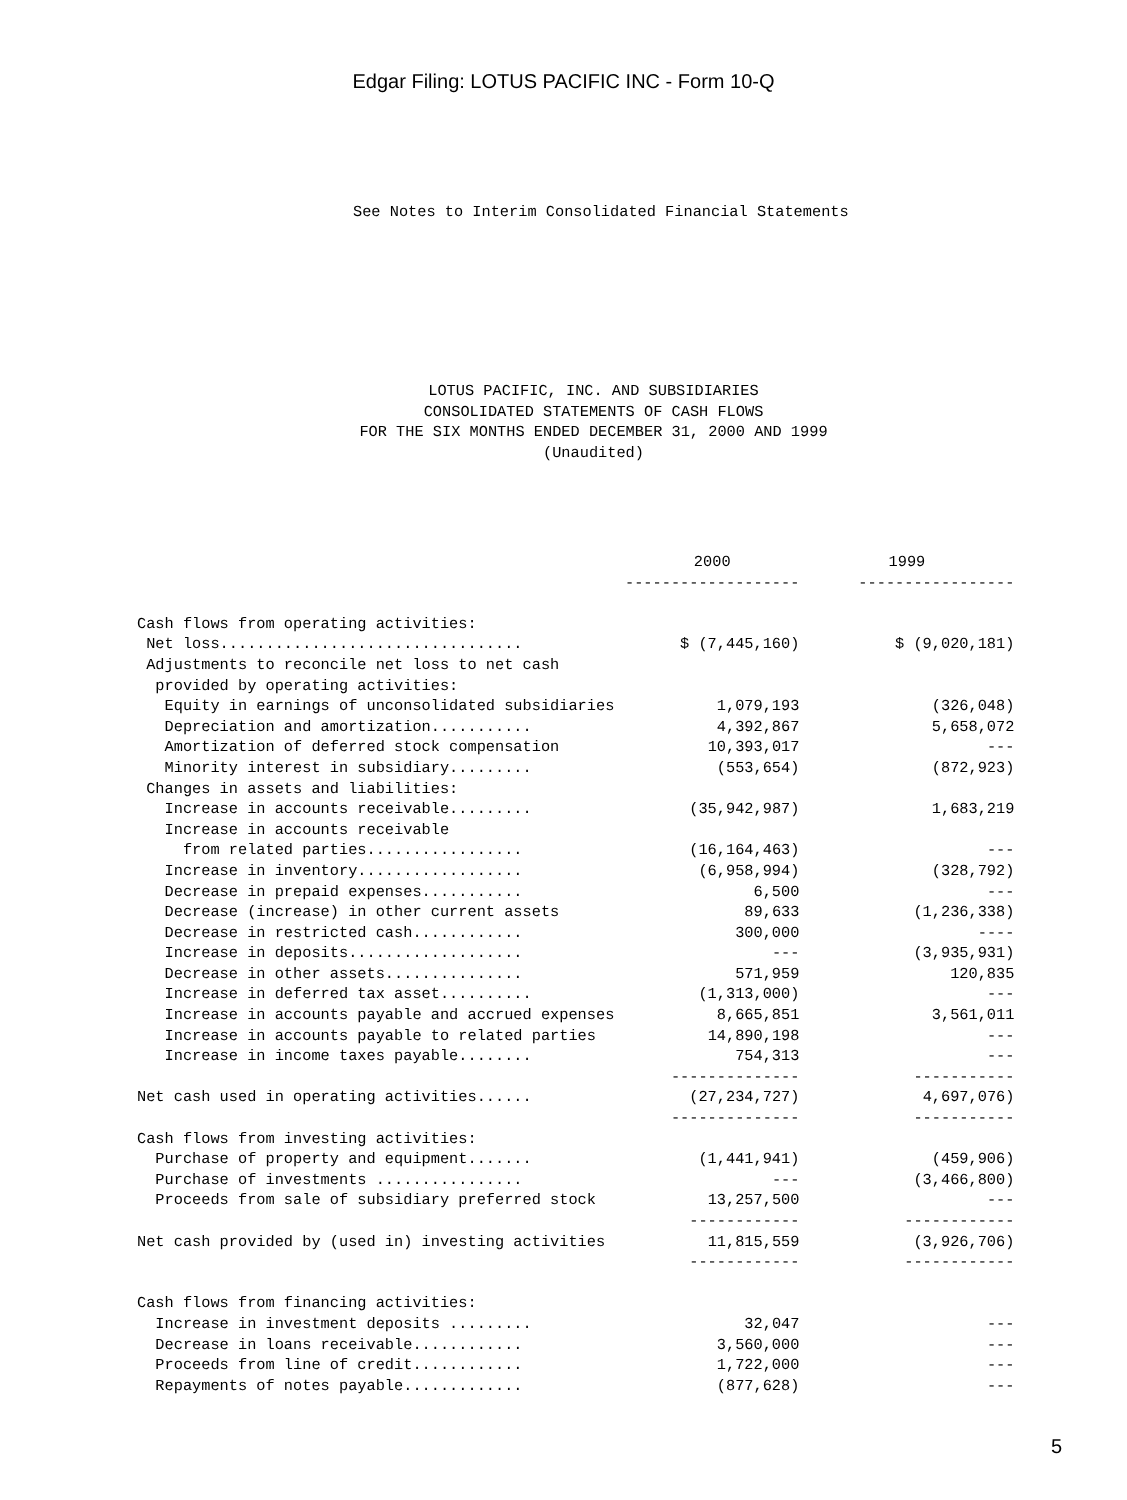Edgar Filing: LOTUS PACIFIC INC - Form 10-Q
See Notes to Interim Consolidated Financial Statements
LOTUS PACIFIC, INC. AND SUBSIDIARIES
CONSOLIDATED STATEMENTS OF CASH FLOWS
FOR THE SIX MONTHS ENDED DECEMBER 31, 2000 AND 1999
(Unaudited)
| | 2000 | 1999 |
| --- | --- | --- |
| | ------------------- | ----------------- |
| Cash flows from operating activities: | | |
| Net loss................................. | $ (7,445,160) | $ (9,020,181) |
| Adjustments to reconcile net loss to net cash | | |
| provided by operating activities: | | |
| Equity in earnings of unconsolidated subsidiaries | 1,079,193 | (326,048) |
| Depreciation and amortization........... | 4,392,867 | 5,658,072 |
| Amortization of deferred stock compensation | 10,393,017 | --- |
| Minority interest in subsidiary......... | (553,654) | (872,923) |
| Changes in assets and liabilities: | | |
| Increase in accounts receivable......... | (35,942,987) | 1,683,219 |
| Increase in accounts receivable | | |
| from related parties................. | (16,164,463) | --- |
| Increase in inventory.................. | (6,958,994) | (328,792) |
| Decrease in prepaid expenses........... | 6,500 | --- |
| Decrease (increase) in other current assets | 89,633 | (1,236,338) |
| Decrease in restricted cash............ | 300,000 | ---- |
| Increase in deposits................... | --- | (3,935,931) |
| Decrease in other assets............... | 571,959 | 120,835 |
| Increase in deferred tax asset.......... | (1,313,000) | --- |
| Increase in accounts payable and accrued expenses | 8,665,851 | 3,561,011 |
| Increase in accounts payable to related parties | 14,890,198 | --- |
| Increase in income taxes payable........ | 754,313 | --- |
| | -------------- | ----------- |
| Net cash used in operating activities...... | (27,234,727) | 4,697,076) |
| | -------------- | ----------- |
| Cash flows from investing activities: | | |
| Purchase of property and equipment....... | (1,441,941) | (459,906) |
| Purchase of investments ................ | --- | (3,466,800) |
| Proceeds from sale of subsidiary preferred stock | 13,257,500 | --- |
| | ------------ | ------------ |
| Net cash provided by (used in) investing activities | 11,815,559 | (3,926,706) |
| | ------------ | ------------ |
| Cash flows from financing activities: | | |
| Increase in investment deposits ......... | 32,047 | --- |
| Decrease in loans receivable............ | 3,560,000 | --- |
| Proceeds from line of credit............ | 1,722,000 | --- |
| Repayments of notes payable............. | (877,628) | --- |
5